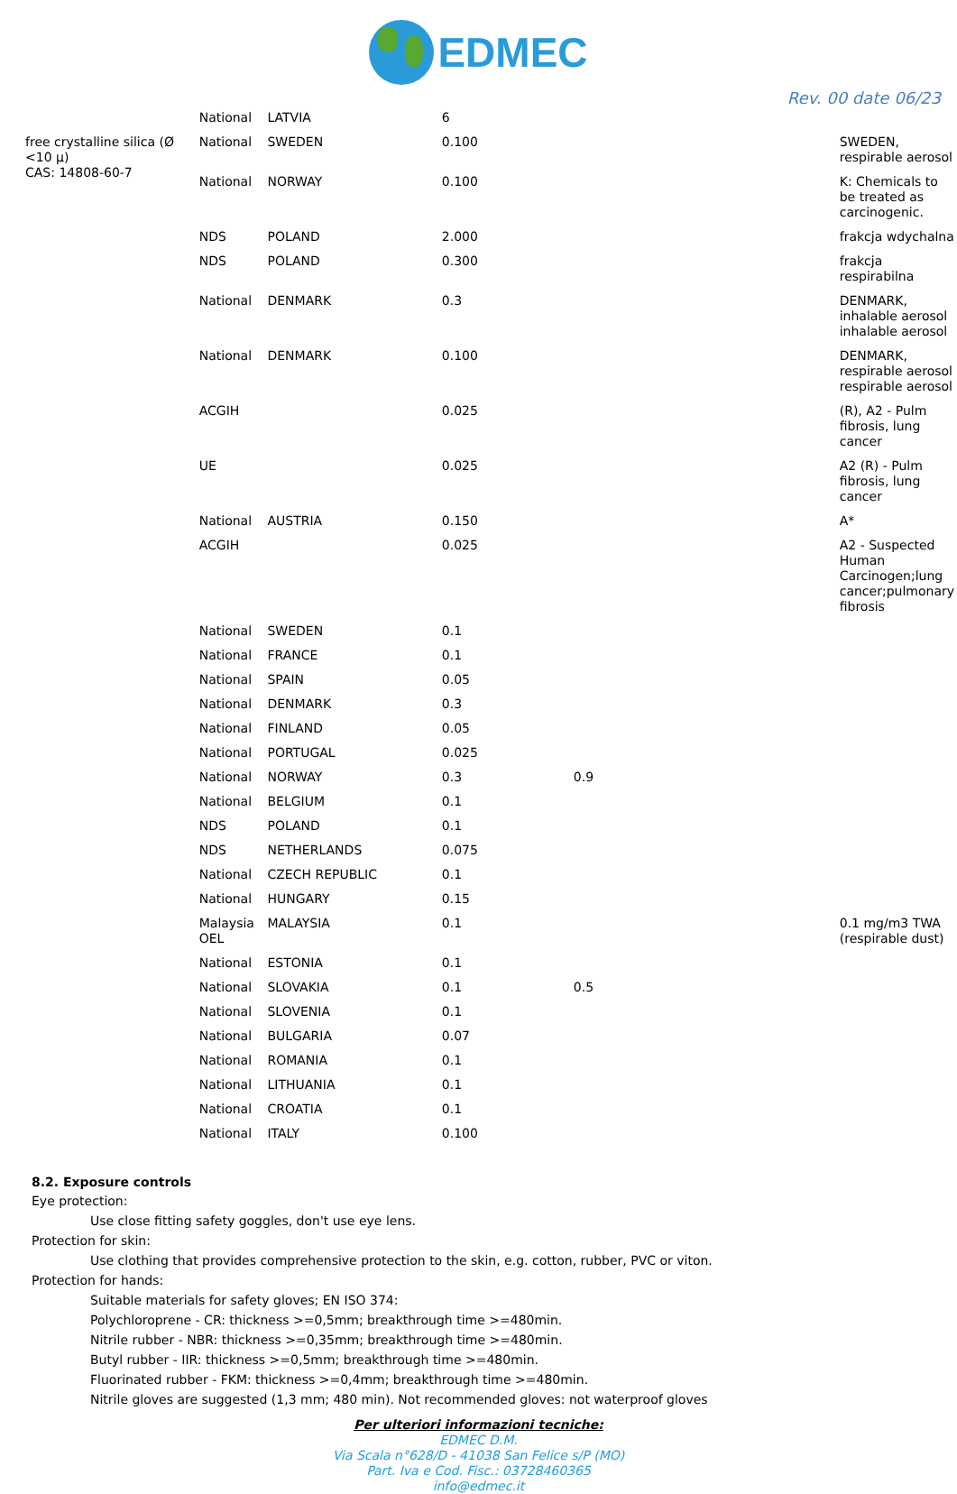EDMEC
Rev. 00 date 06/23
| | National | LATVIA | 6 | | | |
| free crystalline silica (Ø <10 μ) CAS: 14808-60-7 | National | SWEDEN | 0.100 | | | SWEDEN, respirable aerosol |
| | National | NORWAY | 0.100 | | | K: Chemicals to be treated as carcinogenic. |
| | NDS | POLAND | 2.000 | | | frakcja wdychalna |
| | NDS | POLAND | 0.300 | | | frakcja respirabilna |
| | National | DENMARK | 0.3 | | | DENMARK, inhalable aerosol inhalable aerosol |
| | National | DENMARK | 0.100 | | | DENMARK, respirable aerosol respirable aerosol |
| | ACGIH | | 0.025 | | | (R), A2 - Pulm fibrosis, lung cancer |
| | UE | | 0.025 | | | A2 (R) - Pulm fibrosis, lung cancer |
| | National | AUSTRIA | 0.150 | | | A* |
| | ACGIH | | 0.025 | | | A2 - Suspected Human Carcinogen;lung cancer;pulmonary fibrosis |
| | National | SWEDEN | 0.1 | | | |
| | National | FRANCE | 0.1 | | | |
| | National | SPAIN | 0.05 | | | |
| | National | DENMARK | 0.3 | | | |
| | National | FINLAND | 0.05 | | | |
| | National | PORTUGAL | 0.025 | | | |
| | National | NORWAY | 0.3 | 0.9 | | |
| | National | BELGIUM | 0.1 | | | |
| | NDS | POLAND | 0.1 | | | |
| | NDS | NETHERLANDS | 0.075 | | | |
| | National | CZECH REPUBLIC | 0.1 | | | |
| | National | HUNGARY | 0.15 | | | |
| | Malaysia OEL | MALAYSIA | 0.1 | | | 0.1 mg/m3 TWA (respirable dust) |
| | National | ESTONIA | 0.1 | | | |
| | National | SLOVAKIA | 0.1 | 0.5 | | |
| | National | SLOVENIA | 0.1 | | | |
| | National | BULGARIA | 0.07 | | | |
| | National | ROMANIA | 0.1 | | | |
| | National | LITHUANIA | 0.1 | | | |
| | National | CROATIA | 0.1 | | | |
| | National | ITALY | 0.100 | | | |
8.2. Exposure controls
Eye protection:
Use close fitting safety goggles, don't use eye lens.
Protection for skin:
Use clothing that provides comprehensive protection to the skin, e.g. cotton, rubber, PVC or viton.
Protection for hands:
Suitable materials for safety gloves; EN ISO 374:
Polychloroprene - CR: thickness >=0,5mm; breakthrough time >=480min.
Nitrile rubber - NBR: thickness >=0,35mm; breakthrough time >=480min.
Butyl rubber - IIR: thickness >=0,5mm; breakthrough time >=480min.
Fluorinated rubber - FKM: thickness >=0,4mm; breakthrough time >=480min.
Nitrile gloves are suggested (1,3 mm; 480 min). Not recommended gloves: not waterproof gloves
Per ulteriori informazioni tecniche:
EDMEC D.M.
Via Scala n°628/D - 41038 San Felice s/P (MO)
Part. Iva e Cod. Fisc.: 03728460365
info@edmec.it